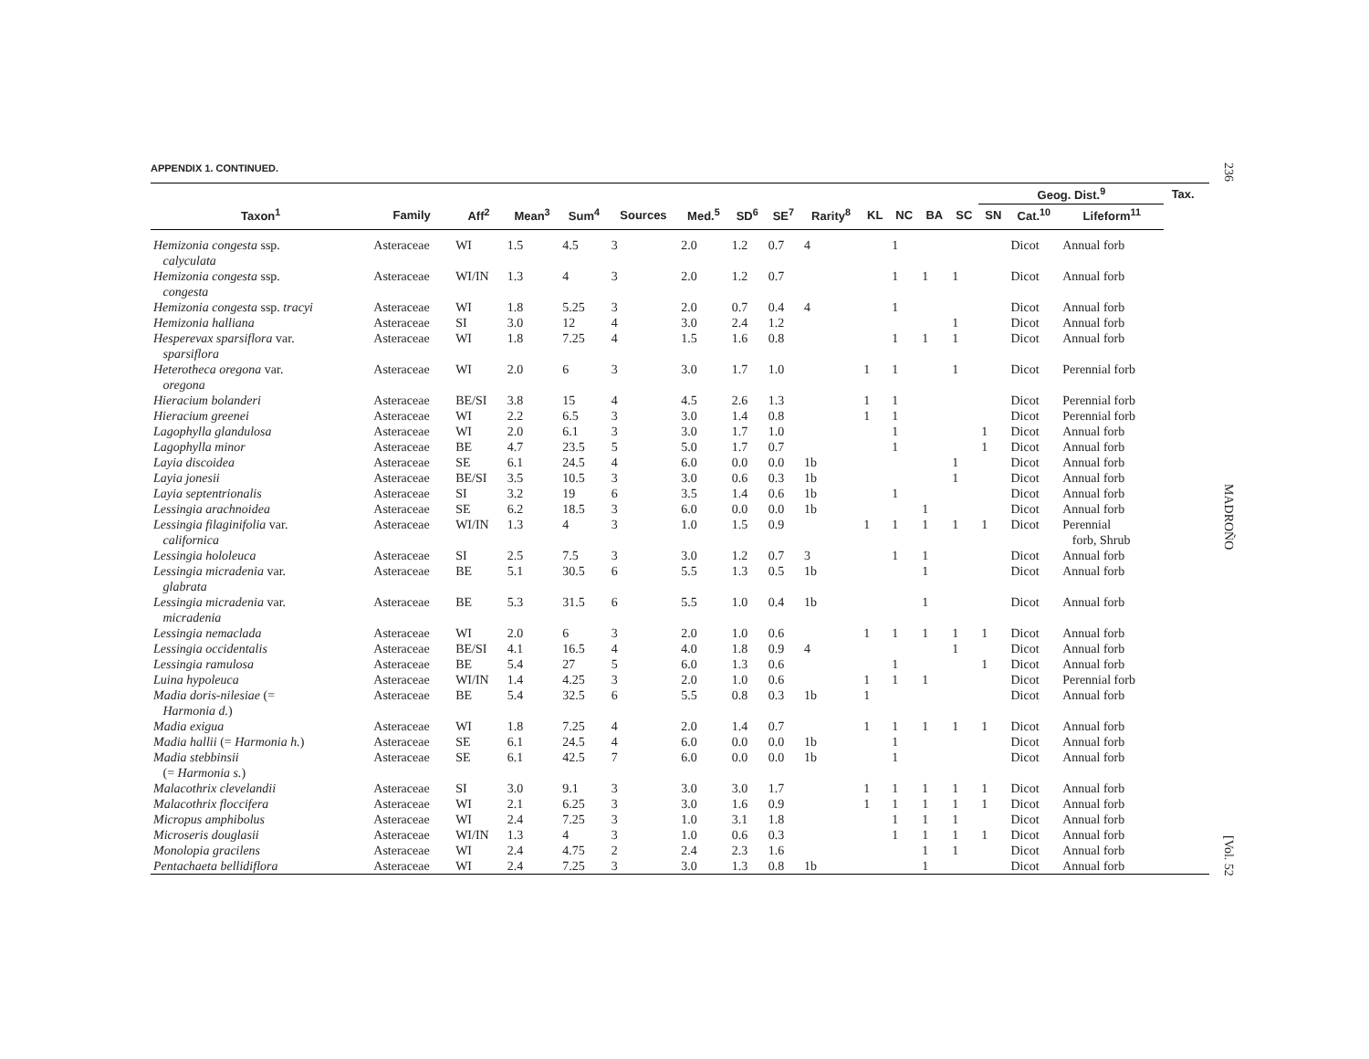236
MADROÑO
[Vol. 52
APPENDIX 1. CONTINUED.
| | | | | | | | | | | | | | | Geog. Dist.<sup>9</sup> | | | Tax. | |
| --- | --- | --- | --- | --- | --- | --- | --- | --- | --- | --- | --- | --- | --- | --- | --- | --- | --- | --- |
| Taxon<sup>1</sup> | Family | Aff<sup>2</sup> | Mean<sup>3</sup> | Sum<sup>4</sup> | Sources | Med.<sup>5</sup> | SD<sup>6</sup> | SE<sup>7</sup> | Rarity<sup>8</sup> | KL | NC | BA | SC | SN | Cat.<sup>10</sup> | Lifeform<sup>11</sup> | | |
| Hemizonia congesta ssp. calyculata | Asteraceae | WI | 1.5 | 4.5 | 3 | 2.0 | 1.2 | 0.7 | 4 | | 1 | | | | Dicot | Annual forb | | |
| Hemizonia congesta ssp. congesta | Asteraceae | WI/IN | 1.3 | 4 | 3 | 2.0 | 1.2 | 0.7 | | | 1 | 1 | 1 | | Dicot | Annual forb | | |
| Hemizonia congesta ssp. tracyi | Asteraceae | WI | 1.8 | 5.25 | 3 | 2.0 | 0.7 | 0.4 | 4 | | 1 | | | | Dicot | Annual forb | | |
| Hemizonia halliana | Asteraceae | SI | 3.0 | 12 | 4 | 3.0 | 2.4 | 1.2 | | | | | 1 | | Dicot | Annual forb | | |
| Hesperevax sparsiflora var. sparsiflora | Asteraceae | WI | 1.8 | 7.25 | 4 | 1.5 | 1.6 | 0.8 | | | 1 | 1 | 1 | | Dicot | Annual forb | | |
| Heterotheca oregona var. oregona | Asteraceae | WI | 2.0 | 6 | 3 | 3.0 | 1.7 | 1.0 | | 1 | 1 | | 1 | | Dicot | Perennial forb | | |
| Hieracium bolanderi | Asteraceae | BE/SI | 3.8 | 15 | 4 | 4.5 | 2.6 | 1.3 | | 1 | 1 | | | | Dicot | Perennial forb | | |
| Hieracium greenei | Asteraceae | WI | 2.2 | 6.5 | 3 | 3.0 | 1.4 | 0.8 | | 1 | 1 | | | | Dicot | Perennial forb | | |
| Lagophylla glandulosa | Asteraceae | WI | 2.0 | 6.1 | 3 | 3.0 | 1.7 | 1.0 | | | 1 | | | 1 | Dicot | Annual forb | | |
| Lagophylla minor | Asteraceae | BE | 4.7 | 23.5 | 5 | 5.0 | 1.7 | 0.7 | | | 1 | | | 1 | Dicot | Annual forb | | |
| Layia discoidea | Asteraceae | SE | 6.1 | 24.5 | 4 | 6.0 | 0.0 | 0.0 | 1b | | | | 1 | | Dicot | Annual forb | | |
| Layia jonesii | Asteraceae | BE/SI | 3.5 | 10.5 | 3 | 3.0 | 0.6 | 0.3 | 1b | | | | 1 | | Dicot | Annual forb | | |
| Layia septentrionalis | Asteraceae | SI | 3.2 | 19 | 6 | 3.5 | 1.4 | 0.6 | 1b | | 1 | | | | Dicot | Annual forb | | |
| Lessingia arachnoidea | Asteraceae | SE | 6.2 | 18.5 | 3 | 6.0 | 0.0 | 0.0 | 1b | | | 1 | | | Dicot | Annual forb | | |
| Lessingia filaginifolia var. californica | Asteraceae | WI/IN | 1.3 | 4 | 3 | 1.0 | 1.5 | 0.9 | | 1 | 1 | 1 | 1 | 1 | Dicot | Perennial forb, Shrub | | |
| Lessingia hololeuca | Asteraceae | SI | 2.5 | 7.5 | 3 | 3.0 | 1.2 | 0.7 | 3 | | 1 | 1 | | | Dicot | Annual forb | | |
| Lessingia micradenia var. glabrata | Asteraceae | BE | 5.1 | 30.5 | 6 | 5.5 | 1.3 | 0.5 | 1b | | | 1 | | | Dicot | Annual forb | | |
| Lessingia micradenia var. micradenia | Asteraceae | BE | 5.3 | 31.5 | 6 | 5.5 | 1.0 | 0.4 | 1b | | | 1 | | | Dicot | Annual forb | | |
| Lessingia nemaclada | Asteraceae | WI | 2.0 | 6 | 3 | 2.0 | 1.0 | 0.6 | | 1 | 1 | 1 | 1 | 1 | Dicot | Annual forb | | |
| Lessingia occidentalis | Asteraceae | BE/SI | 4.1 | 16.5 | 4 | 4.0 | 1.8 | 0.9 | 4 | | | | 1 | | Dicot | Annual forb | | |
| Lessingia ramulosa | Asteraceae | BE | 5.4 | 27 | 5 | 6.0 | 1.3 | 0.6 | | | 1 | | | 1 | Dicot | Annual forb | | |
| Luina hypoleuca | Asteraceae | WI/IN | 1.4 | 4.25 | 3 | 2.0 | 1.0 | 0.6 | | 1 | 1 | 1 | | | Dicot | Perennial forb | | |
| Madia doris-nilesiae (= Harmonia d. ) | Asteraceae | BE | 5.4 | 32.5 | 6 | 5.5 | 0.8 | 0.3 | 1b | 1 | | | | | Dicot | Annual forb | | |
| Madia exigua | Asteraceae | WI | 1.8 | 7.25 | 4 | 2.0 | 1.4 | 0.7 | | 1 | 1 | 1 | 1 | 1 | Dicot | Annual forb | | |
| Madia hallii (= Harmonia h. ) | Asteraceae | SE | 6.1 | 24.5 | 4 | 6.0 | 0.0 | 0.0 | 1b | | 1 | | | | Dicot | Annual forb | | |
| Madia stebbinsii (= Harmonia s. ) | Asteraceae | SE | 6.1 | 42.5 | 7 | 6.0 | 0.0 | 0.0 | 1b | | 1 | | | | Dicot | Annual forb | | |
| Malacothrix clevelandii | Asteraceae | SI | 3.0 | 9.1 | 3 | 3.0 | 3.0 | 1.7 | | 1 | 1 | 1 | 1 | 1 | Dicot | Annual forb | | |
| Malacothrix floccifera | Asteraceae | WI | 2.1 | 6.25 | 3 | 3.0 | 1.6 | 0.9 | | 1 | 1 | 1 | 1 | 1 | Dicot | Annual forb | | |
| Micropus amphibolus | Asteraceae | WI | 2.4 | 7.25 | 3 | 1.0 | 3.1 | 1.8 | | | 1 | 1 | 1 | | Dicot | Annual forb | | |
| Microseris douglasii | Asteraceae | WI/IN | 1.3 | 4 | 3 | 1.0 | 0.6 | 0.3 | | | 1 | 1 | 1 | 1 | Dicot | Annual forb | | |
| Monolopia gracilens | Asteraceae | WI | 2.4 | 4.75 | 2 | 2.4 | 2.3 | 1.6 | | | | 1 | 1 | | Dicot | Annual forb | | |
| Pentachaeta bellidiflora | Asteraceae | WI | 2.4 | 7.25 | 3 | 3.0 | 1.3 | 0.8 | 1b | | | 1 | | | Dicot | Annual forb | | |